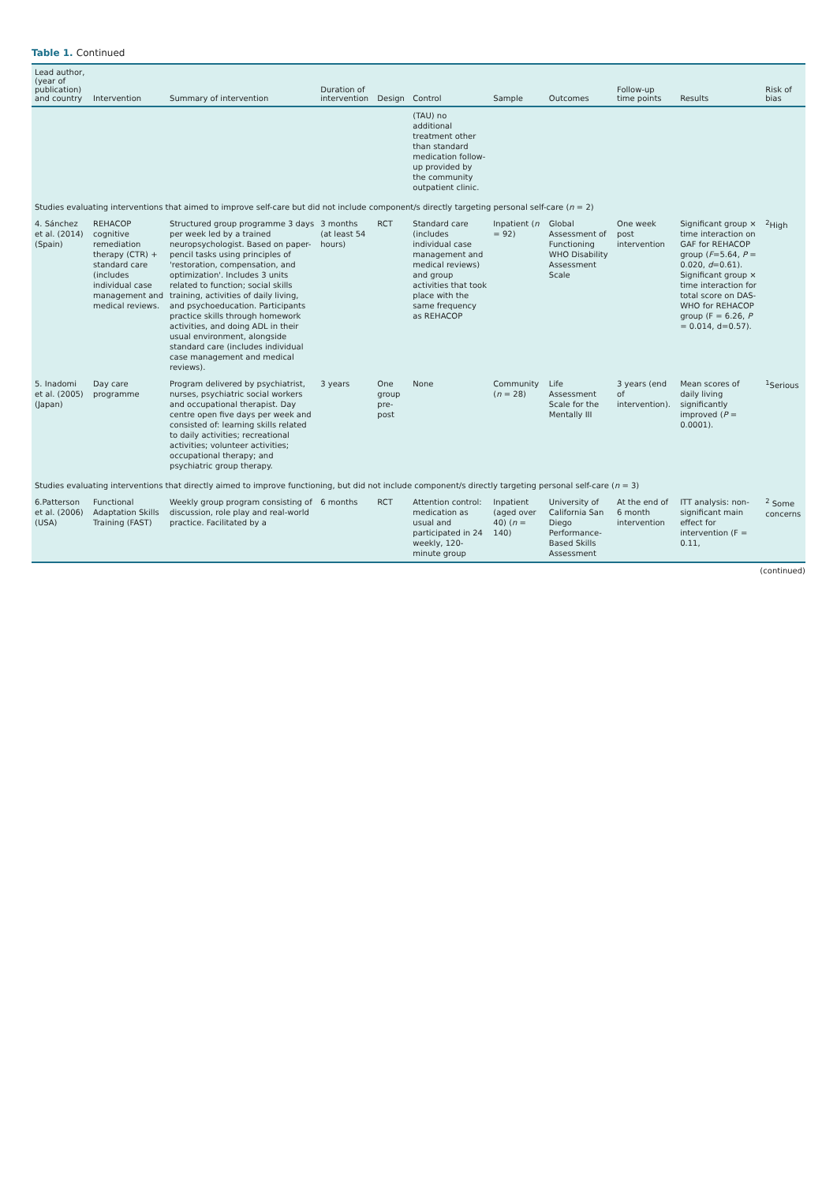Table 1. Continued
| Lead author, (year of publication) and country | Intervention | Summary of intervention | Duration of intervention | Design | Control | Sample | Outcomes | Follow-up time points | Results | Risk of bias |
| --- | --- | --- | --- | --- | --- | --- | --- | --- | --- | --- |
| | | | | | (TAU) no additional treatment other than standard medication follow-up provided by the community outpatient clinic. | | | | | |
| Studies evaluating interventions that aimed to improve self-care but did not include component/s directly targeting personal self-care ( n = 2) | | | | | | | | | | |
| 4. Sánchez et al. (2014) (Spain) | REHACOP cognitive remediation therapy (CTR) + standard care (includes individual case management and medical reviews. | Structured group programme 3 days per week led by a trained neuropsychologist. Based on paper-pencil tasks using principles of 'restoration, compensation, and optimization'. Includes 3 units related to function; social skills training, activities of daily living, and psychoeducation. Participants practice skills through homework activities, and doing ADL in their usual environment, alongside standard care (includes individual case management and medical reviews). | 3 months (at least 54 hours) | RCT | Standard care (includes individual case management and medical reviews) and group activities that took place with the same frequency as REHACOP | Inpatient ( n = 92) | Global Assessment of Functioning WHO Disability Assessment Scale | One week post intervention | Significant group × time interaction on GAF for REHACOP group ( F =5.64, P = 0.020, d =0.61). Significant group × time interaction for total score on DAS- WHO for REHACOP group (F = 6.26, P = 0.014, d=0.57). | <sup>2</sup> High |
| 5. Inadomi et al. (2005) (Japan) | Day care programme | Program delivered by psychiatrist, nurses, psychiatric social workers and occupational therapist. Day centre open five days per week and consisted of: learning skills related to daily activities; recreational activities; volunteer activities; occupational therapy; and psychiatric group therapy. | 3 years | One group pre-post | None | Community ( n = 28) | Life Assessment Scale for the Mentally III | 3 years (end of intervention). | Mean scores of daily living significantly improved ( P = 0.0001). | <sup>1</sup> Serious |
| Studies evaluating interventions that directly aimed to improve functioning, but did not include component/s directly targeting personal self-care ( n = 3) | | | | | | | | | | |
| 6.Patterson et al. (2006) (USA) | Functional Adaptation Skills Training (FAST) | Weekly group program consisting of discussion, role play and real-world practice. Facilitated by a | 6 months | RCT | Attention control: medication as usual and participated in 24 weekly, 120-minute group | Inpatient (aged over 40) ( n = 140) | University of California San Diego Performance-Based Skills Assessment | At the end of 6 month intervention | ITT analysis: non-significant main effect for intervention (F = 0.11, | <sup>2</sup> Some concerns |
(continued)